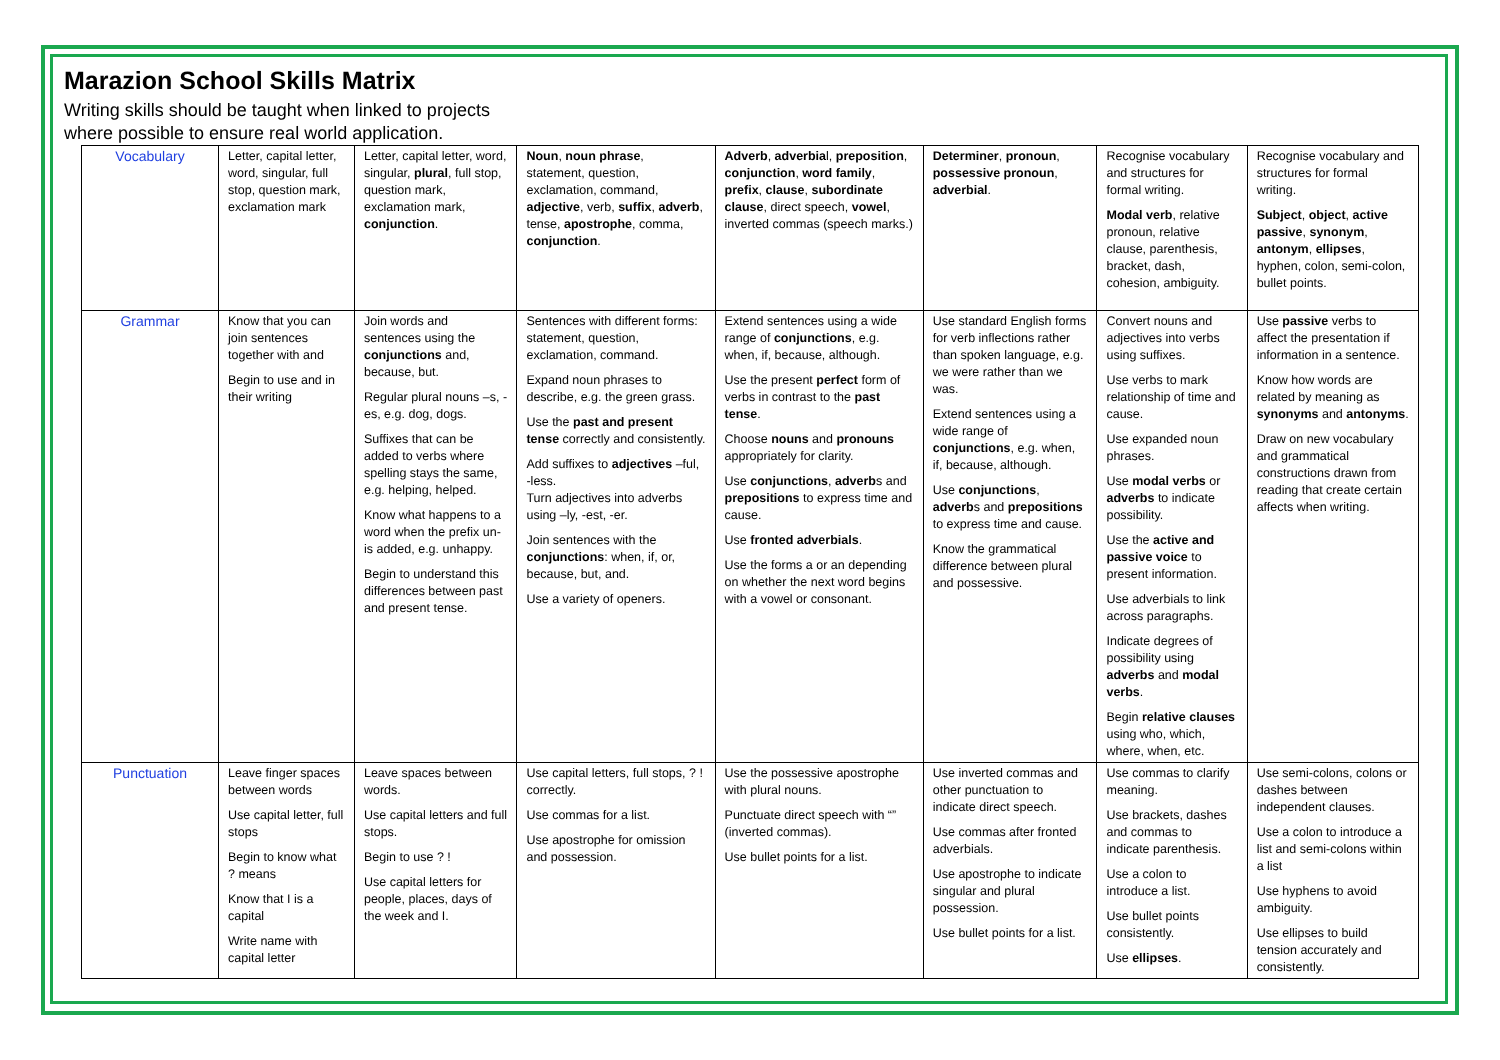Marazion School Skills Matrix
Writing skills should be taught when linked to projects where possible to ensure real world application.
| Vocabulary | Letter, capital letter, word, singular, full stop, question mark, exclamation mark | Letter, capital letter, word, singular, plural , full stop, question mark, exclamation mark, conjunction . | Noun , noun phrase , statement, question, exclamation, command, adjective , verb, suffix , adverb , tense, apostrophe , comma, conjunction . | Adverb , adverbia l, preposition , conjunction , word family , prefix , clause , subordinate clause , direct speech, vowel , inverted commas (speech marks.) | Determiner , pronoun , possessive pronoun , adverbial . | Recognise vocabulary and structures for formal writing. Modal verb , relative pronoun, relative clause, parenthesis, bracket, dash, cohesion, ambiguity. | Recognise vocabulary and structures for formal writing. Subject , object , active passive , synonym , antonym , ellipses , hyphen, colon, semi-colon, bullet points. |
| Grammar | Know that you can join sentences together with and Begin to use and in their writing | Join words and sentences using the conjunctions and, because, but. Regular plural nouns –s, -es, e.g. dog, dogs. Suffixes that can be added to verbs where spelling stays the same, e.g. helping, helped. Know what happens to a word when the prefix un- is added, e.g. unhappy. Begin to understand this differences between past and present tense. | Sentences with different forms: statement, question, exclamation, command. Expand noun phrases to describe, e.g. the green grass. Use the past and present tense correctly and consistently. Add suffixes to adjectives –ful, -less. Turn adjectives into adverbs using –ly, -est, -er. Join sentences with the conjunctions : when, if, or, because, but, and. Use a variety of openers. | Extend sentences using a wide range of conjunctions , e.g. when, if, because, although. Use the present perfect form of verbs in contrast to the past tense . Choose nouns and pronouns appropriately for clarity. Use conjunctions , adverb s and prepositions to express time and cause. Use fronted adverbials . Use the forms a or an depending on whether the next word begins with a vowel or consonant. | Use standard English forms for verb inflections rather than spoken language, e.g. we were rather than we was. Extend sentences using a wide range of conjunctions , e.g. when, if, because, although. Use conjunctions , adverb s and prepositions to express time and cause. Know the grammatical difference between plural and possessive. | Convert nouns and adjectives into verbs using suffixes. Use verbs to mark relationship of time and cause. Use expanded noun phrases. Use modal verbs or adverbs to indicate possibility. Use the active and passive voice to present information. Use adverbials to link across paragraphs. Indicate degrees of possibility using adverbs and modal verbs . Begin relative clauses using who, which, where, when, etc. | Use passive verbs to affect the presentation if information in a sentence. Know how words are related by meaning as synonyms and antonyms . Draw on new vocabulary and grammatical constructions drawn from reading that create certain affects when writing. |
| Punctuation | Leave finger spaces between words Use capital letter, full stops Begin to know what ? means Know that I is a capital Write name with capital letter | Leave spaces between words. Use capital letters and full stops. Begin to use ? ! Use capital letters for people, places, days of the week and I. | Use capital letters, full stops, ? ! correctly. Use commas for a list. Use apostrophe for omission and possession. | Use the possessive apostrophe with plural nouns. Punctuate direct speech with “” (inverted commas). Use bullet points for a list. | Use inverted commas and other punctuation to indicate direct speech. Use commas after fronted adverbials. Use apostrophe to indicate singular and plural possession. Use bullet points for a list. | Use commas to clarify meaning. Use brackets, dashes and commas to indicate parenthesis. Use a colon to introduce a list. Use bullet points consistently. Use ellipses . | Use semi-colons, colons or dashes between independent clauses. Use a colon to introduce a list and semi-colons within a list Use hyphens to avoid ambiguity. Use ellipses to build tension accurately and consistently. |